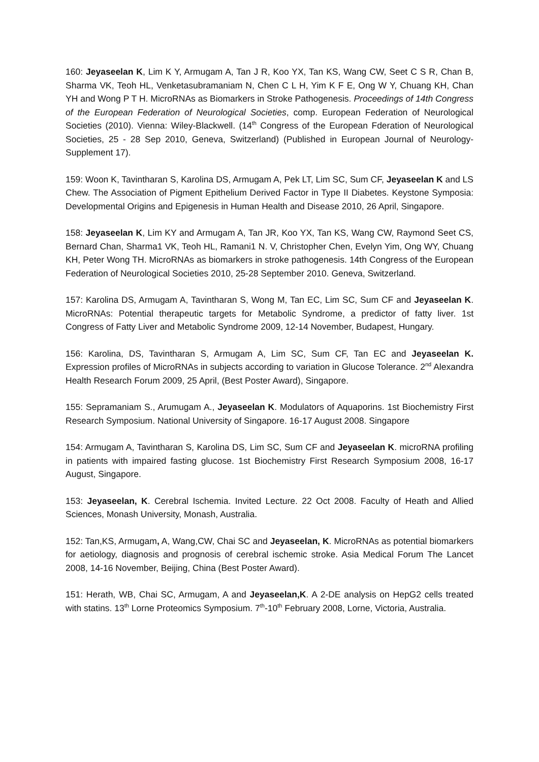160: Jeyaseelan K, Lim K Y, Armugam A, Tan J R, Koo YX, Tan KS, Wang CW, Seet C S R, Chan B, Sharma VK, Teoh HL, Venketasubramaniam N, Chen C L H, Yim K F E, Ong W Y, Chuang KH, Chan YH and Wong P T H. MicroRNAs as Biomarkers in Stroke Pathogenesis. Proceedings of 14th Congress of the European Federation of Neurological Societies, comp. European Federation of Neurological Societies (2010). Vienna: Wiley-Blackwell. (14<sup>th</sup> Congress of the European Fderation of Neurological Societies, 25 - 28 Sep 2010, Geneva, Switzerland) (Published in European Journal of Neurology- Supplement 17).
159: Woon K, Tavintharan S, Karolina DS, Armugam A, Pek LT, Lim SC, Sum CF, Jeyaseelan K and LS Chew. The Association of Pigment Epithelium Derived Factor in Type II Diabetes. Keystone Symposia: Developmental Origins and Epigenesis in Human Health and Disease 2010, 26 April, Singapore.
158: Jeyaseelan K, Lim KY and Armugam A, Tan JR, Koo YX, Tan KS, Wang CW, Raymond Seet CS, Bernard Chan, Sharma1 VK, Teoh HL, Ramani1 N. V, Christopher Chen, Evelyn Yim, Ong WY, Chuang KH, Peter Wong TH. MicroRNAs as biomarkers in stroke pathogenesis. 14th Congress of the European Federation of Neurological Societies 2010, 25-28 September 2010. Geneva, Switzerland.
157: Karolina DS, Armugam A, Tavintharan S, Wong M, Tan EC, Lim SC, Sum CF and Jeyaseelan K. MicroRNAs: Potential therapeutic targets for Metabolic Syndrome, a predictor of fatty liver. 1st Congress of Fatty Liver and Metabolic Syndrome 2009, 12-14 November, Budapest, Hungary.
156: Karolina, DS, Tavintharan S, Armugam A, Lim SC, Sum CF, Tan EC and Jeyaseelan K. Expression profiles of MicroRNAs in subjects according to variation in Glucose Tolerance. 2<sup>nd</sup> Alexandra Health Research Forum 2009, 25 April, (Best Poster Award), Singapore.
155: Sepramaniam S., Arumugam A., Jeyaseelan K. Modulators of Aquaporins. 1st Biochemistry First Research Symposium. National University of Singapore. 16-17 August 2008. Singapore
154: Armugam A, Tavintharan S, Karolina DS, Lim SC, Sum CF and Jeyaseelan K. microRNA profiling in patients with impaired fasting glucose. 1st Biochemistry First Research Symposium 2008, 16-17 August, Singapore.
153: Jeyaseelan, K. Cerebral Ischemia. Invited Lecture. 22 Oct 2008. Faculty of Heath and Allied Sciences, Monash University, Monash, Australia.
152: Tan,KS, Armugam, A, Wang,CW, Chai SC and Jeyaseelan, K. MicroRNAs as potential biomarkers for aetiology, diagnosis and prognosis of cerebral ischemic stroke. Asia Medical Forum The Lancet 2008, 14-16 November, Beijing, China (Best Poster Award).
151: Herath, WB, Chai SC, Armugam, A and Jeyaseelan,K. A 2-DE analysis on HepG2 cells treated with statins. 13<sup>th</sup> Lorne Proteomics Symposium. 7<sup>th</sup>-10<sup>th</sup> February 2008, Lorne, Victoria, Australia.